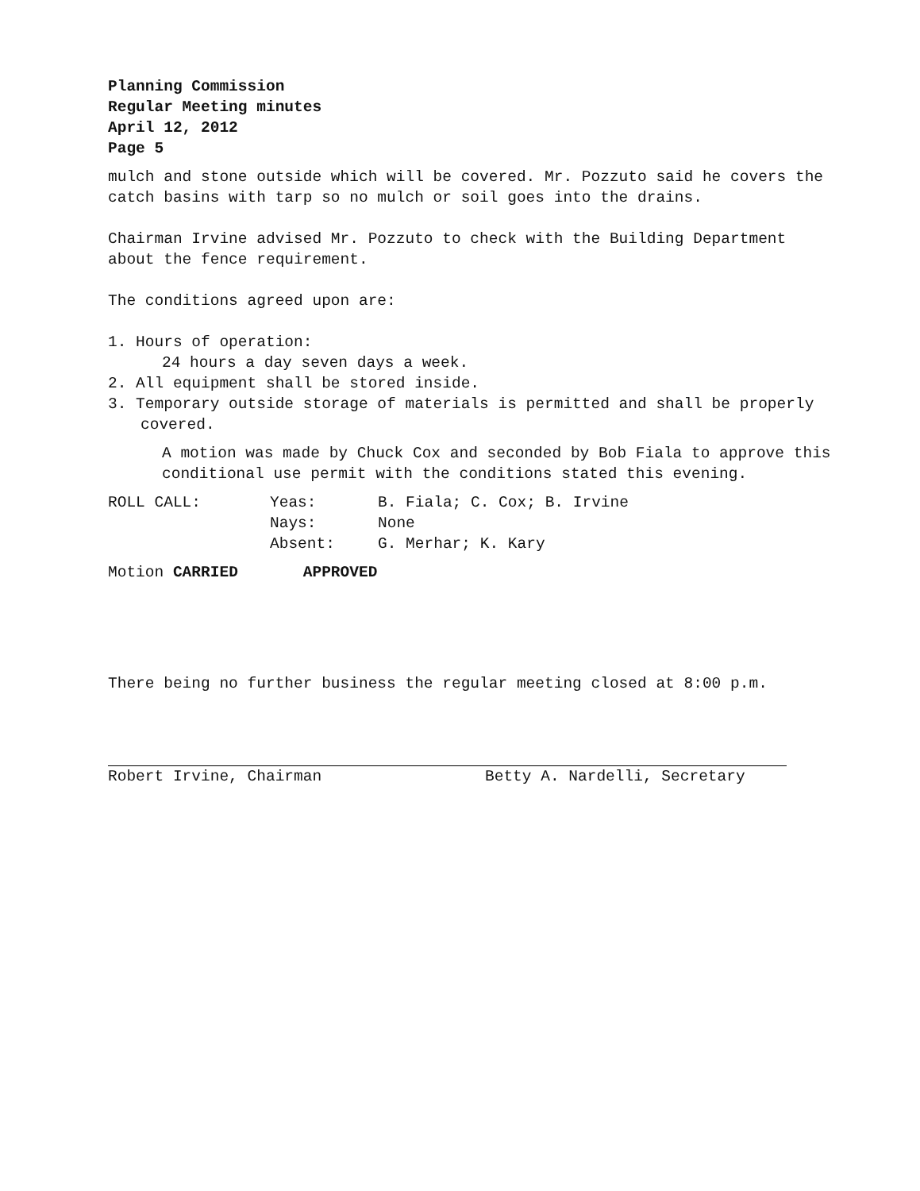Planning Commission
Regular Meeting minutes
April 12, 2012
Page 5
mulch and stone outside which will be covered. Mr. Pozzuto said he covers the catch basins with tarp so no mulch or soil goes into the drains.
Chairman Irvine advised Mr. Pozzuto to check with the Building Department about the fence requirement.
The conditions agreed upon are:
1. Hours of operation:
24 hours a day seven days a week.
2. All equipment shall be stored inside.
3. Temporary outside storage of materials is permitted and shall be properly covered.
A motion was made by Chuck Cox and seconded by Bob Fiala to approve this conditional use permit with the conditions stated this evening.
ROLL CALL: Yeas: B. Fiala; C. Cox; B. Irvine
Nays: None
Absent: G. Merhar; K. Kary
Motion CARRIED APPROVED
There being no further business the regular meeting closed at 8:00 p.m.
Robert Irvine, Chairman Betty A. Nardelli, Secretary